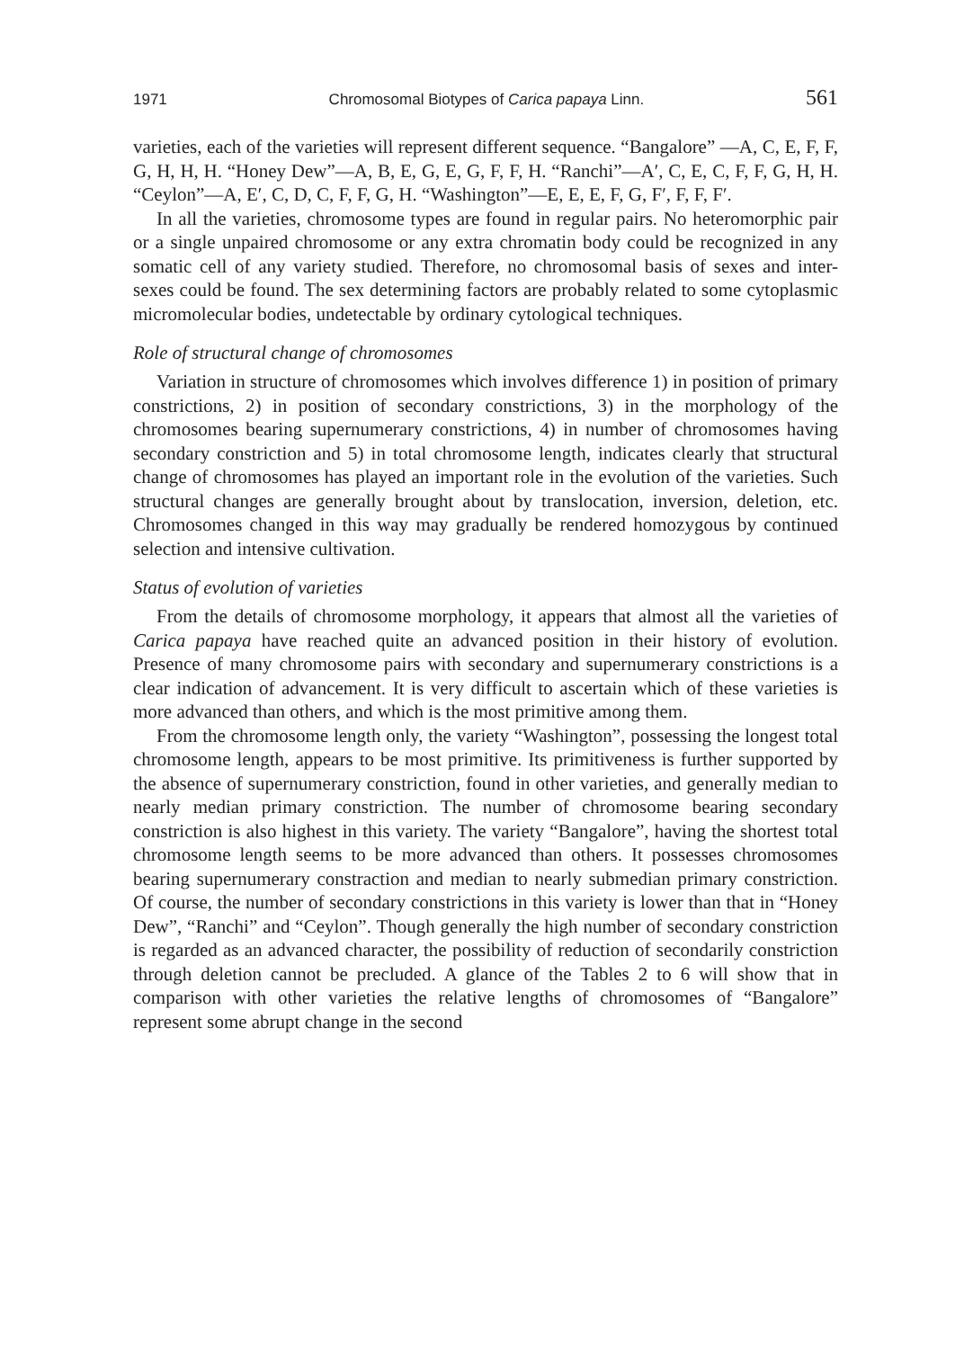1971 Chromosomal Biotypes of Carica papaya Linn. 561
varieties, each of the varieties will represent different sequence. “Bangalore” —A, C, E, F, F, G, H, H, H. “Honey Dew”—A, B, E, G, E, G, F, F, H. “Ranchi”—A′, C, E, C, F, F, G, H, H. “Ceylon”—A, E′, C, D, C, F, F, G, H. “Washington”—E, E, E, F, G, F′, F, F, F′.
In all the varieties, chromosome types are found in regular pairs. No heteromorphic pair or a single unpaired chromosome or any extra chromatin body could be recognized in any somatic cell of any variety studied. Therefore, no chromosomal basis of sexes and inter-sexes could be found. The sex determining factors are probably related to some cytoplasmic micromolecular bodies, undetectable by ordinary cytological techniques.
Role of structural change of chromosomes
Variation in structure of chromosomes which involves difference 1) in position of primary constrictions, 2) in position of secondary constrictions, 3) in the morphology of the chromosomes bearing supernumerary constrictions, 4) in number of chromosomes having secondary constriction and 5) in total chromosome length, indicates clearly that structural change of chromosomes has played an important role in the evolution of the varieties. Such structural changes are generally brought about by translocation, inversion, deletion, etc. Chromosomes changed in this way may gradually be rendered homozygous by continued selection and intensive cultivation.
Status of evolution of varieties
From the details of chromosome morphology, it appears that almost all the varieties of Carica papaya have reached quite an advanced position in their history of evolution. Presence of many chromosome pairs with secondary and supernumerary constrictions is a clear indication of advancement. It is very difficult to ascertain which of these varieties is more advanced than others, and which is the most primitive among them.
From the chromosome length only, the variety “Washington”, possessing the longest total chromosome length, appears to be most primitive. Its primitiveness is further supported by the absence of supernumerary constriction, found in other varieties, and generally median to nearly median primary constriction. The number of chromosome bearing secondary constriction is also highest in this variety. The variety “Bangalore”, having the shortest total chromosome length seems to be more advanced than others. It possesses chromosomes bearing supernumerary constraction and median to nearly submedian primary constriction. Of course, the number of secondary constrictions in this variety is lower than that in “Honey Dew”, “Ranchi” and “Ceylon”. Though generally the high number of secondary constriction is regarded as an advanced character, the possibility of reduction of secondarily constriction through deletion cannot be precluded. A glance of the Tables 2 to 6 will show that in comparison with other varieties the relative lengths of chromosomes of “Bangalore” represent some abrupt change in the second